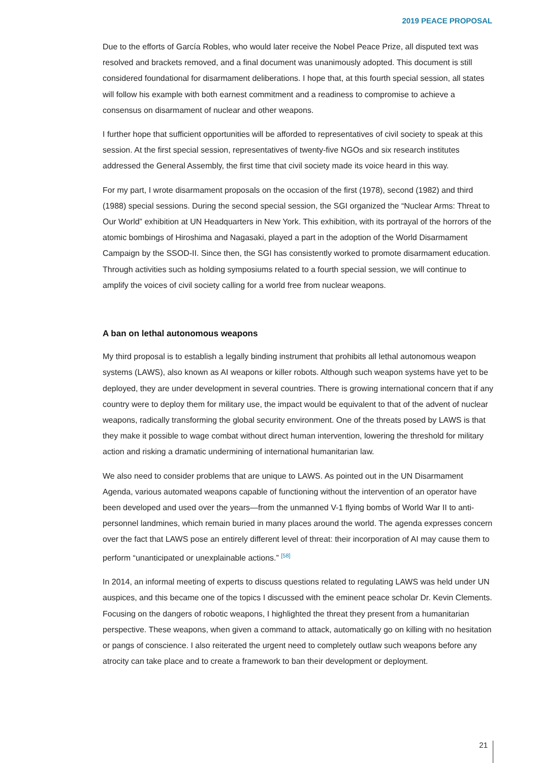2019 PEACE PROPOSAL
Due to the efforts of García Robles, who would later receive the Nobel Peace Prize, all disputed text was resolved and brackets removed, and a final document was unanimously adopted. This document is still considered foundational for disarmament deliberations. I hope that, at this fourth special session, all states will follow his example with both earnest commitment and a readiness to compromise to achieve a consensus on disarmament of nuclear and other weapons.
I further hope that sufficient opportunities will be afforded to representatives of civil society to speak at this session. At the first special session, representatives of twenty-five NGOs and six research institutes addressed the General Assembly, the first time that civil society made its voice heard in this way.
For my part, I wrote disarmament proposals on the occasion of the first (1978), second (1982) and third (1988) special sessions. During the second special session, the SGI organized the “Nuclear Arms: Threat to Our World” exhibition at UN Headquarters in New York. This exhibition, with its portrayal of the horrors of the atomic bombings of Hiroshima and Nagasaki, played a part in the adoption of the World Disarmament Campaign by the SSOD-II. Since then, the SGI has consistently worked to promote disarmament education. Through activities such as holding symposiums related to a fourth special session, we will continue to amplify the voices of civil society calling for a world free from nuclear weapons.
A ban on lethal autonomous weapons
My third proposal is to establish a legally binding instrument that prohibits all lethal autonomous weapon systems (LAWS), also known as AI weapons or killer robots. Although such weapon systems have yet to be deployed, they are under development in several countries. There is growing international concern that if any country were to deploy them for military use, the impact would be equivalent to that of the advent of nuclear weapons, radically transforming the global security environment. One of the threats posed by LAWS is that they make it possible to wage combat without direct human intervention, lowering the threshold for military action and risking a dramatic undermining of international humanitarian law.
We also need to consider problems that are unique to LAWS. As pointed out in the UN Disarmament Agenda, various automated weapons capable of functioning without the intervention of an operator have been developed and used over the years—from the unmanned V-1 flying bombs of World War II to anti-personnel landmines, which remain buried in many places around the world. The agenda expresses concern over the fact that LAWS pose an entirely different level of threat: their incorporation of AI may cause them to perform “unanticipated or unexplainable actions.” <sup>[58]</sup>
In 2014, an informal meeting of experts to discuss questions related to regulating LAWS was held under UN auspices, and this became one of the topics I discussed with the eminent peace scholar Dr. Kevin Clements. Focusing on the dangers of robotic weapons, I highlighted the threat they present from a humanitarian perspective. These weapons, when given a command to attack, automatically go on killing with no hesitation or pangs of conscience. I also reiterated the urgent need to completely outlaw such weapons before any atrocity can take place and to create a framework to ban their development or deployment.
21